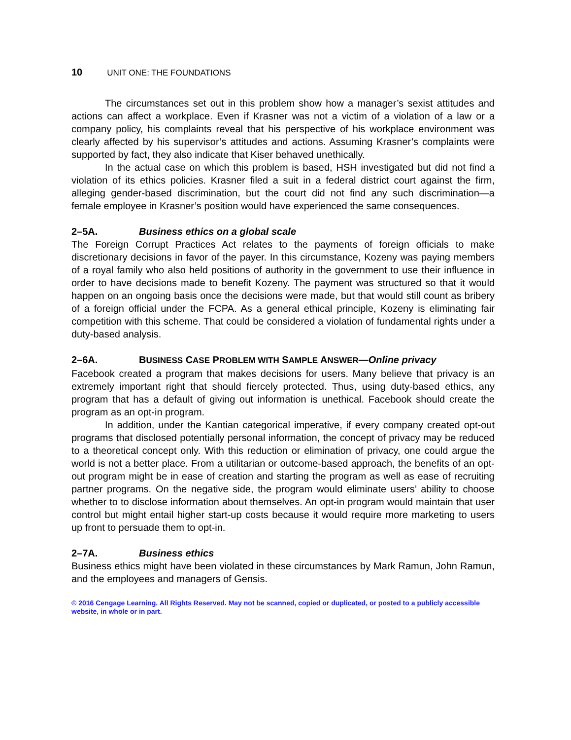10 UNIT ONE: THE FOUNDATIONS
The circumstances set out in this problem show how a manager’s sexist attitudes and actions can affect a workplace. Even if Krasner was not a victim of a violation of a law or a company policy, his complaints reveal that his perspective of his workplace environment was clearly affected by his supervisor’s attitudes and actions. Assuming Krasner’s complaints were supported by fact, they also indicate that Kiser behaved unethically.
In the actual case on which this problem is based, HSH investigated but did not find a violation of its ethics policies. Krasner filed a suit in a federal district court against the firm, alleging gender-based discrimination, but the court did not find any such discrimination—a female employee in Krasner’s position would have experienced the same consequences.
2–5A. Business ethics on a global scale
The Foreign Corrupt Practices Act relates to the payments of foreign officials to make discretionary decisions in favor of the payer. In this circumstance, Kozeny was paying members of a royal family who also held positions of authority in the government to use their influence in order to have decisions made to benefit Kozeny. The payment was structured so that it would happen on an ongoing basis once the decisions were made, but that would still count as bribery of a foreign official under the FCPA. As a general ethical principle, Kozeny is eliminating fair competition with this scheme. That could be considered a violation of fundamental rights under a duty-based analysis.
2–6A. BUSINESS CASE PROBLEM WITH SAMPLE ANSWER—Online privacy
Facebook created a program that makes decisions for users. Many believe that privacy is an extremely important right that should fiercely protected. Thus, using duty-based ethics, any program that has a default of giving out information is unethical. Facebook should create the program as an opt-in program.
In addition, under the Kantian categorical imperative, if every company created opt-out programs that disclosed potentially personal information, the concept of privacy may be reduced to a theoretical concept only. With this reduction or elimination of privacy, one could argue the world is not a better place. From a utilitarian or outcome-based approach, the benefits of an opt-out program might be in ease of creation and starting the program as well as ease of recruiting partner programs. On the negative side, the program would eliminate users’ ability to choose whether to to disclose information about themselves. An opt-in program would maintain that user control but might entail higher start-up costs because it would require more marketing to users up front to persuade them to opt-in.
2–7A. Business ethics
Business ethics might have been violated in these circumstances by Mark Ramun, John Ramun, and the employees and managers of Gensis.
© 2016 Cengage Learning. All Rights Reserved. May not be scanned, copied or duplicated, or posted to a publicly accessible website, in whole or in part.